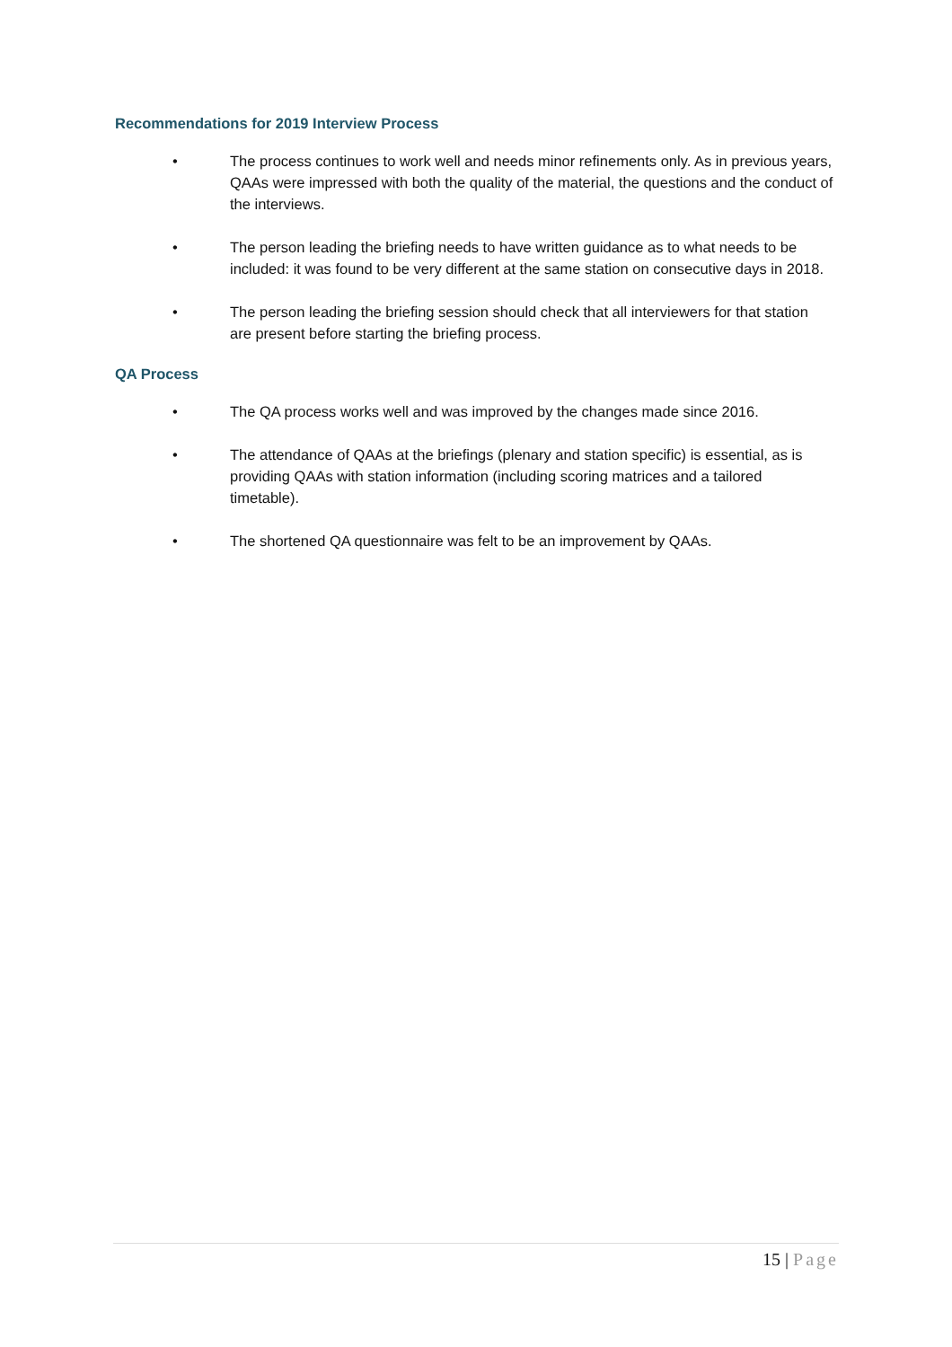Recommendations for 2019 Interview Process
• The process continues to work well and needs minor refinements only. As in previous years, QAAs were impressed with both the quality of the material, the questions and the conduct of the interviews.
• The person leading the briefing needs to have written guidance as to what needs to be included: it was found to be very different at the same station on consecutive days in 2018.
• The person leading the briefing session should check that all interviewers for that station are present before starting the briefing process.
QA Process
• The QA process works well and was improved by the changes made since 2016.
• The attendance of QAAs at the briefings (plenary and station specific) is essential, as is providing QAAs with station information (including scoring matrices and a tailored timetable).
• The shortened QA questionnaire was felt to be an improvement by QAAs.
15 | Page